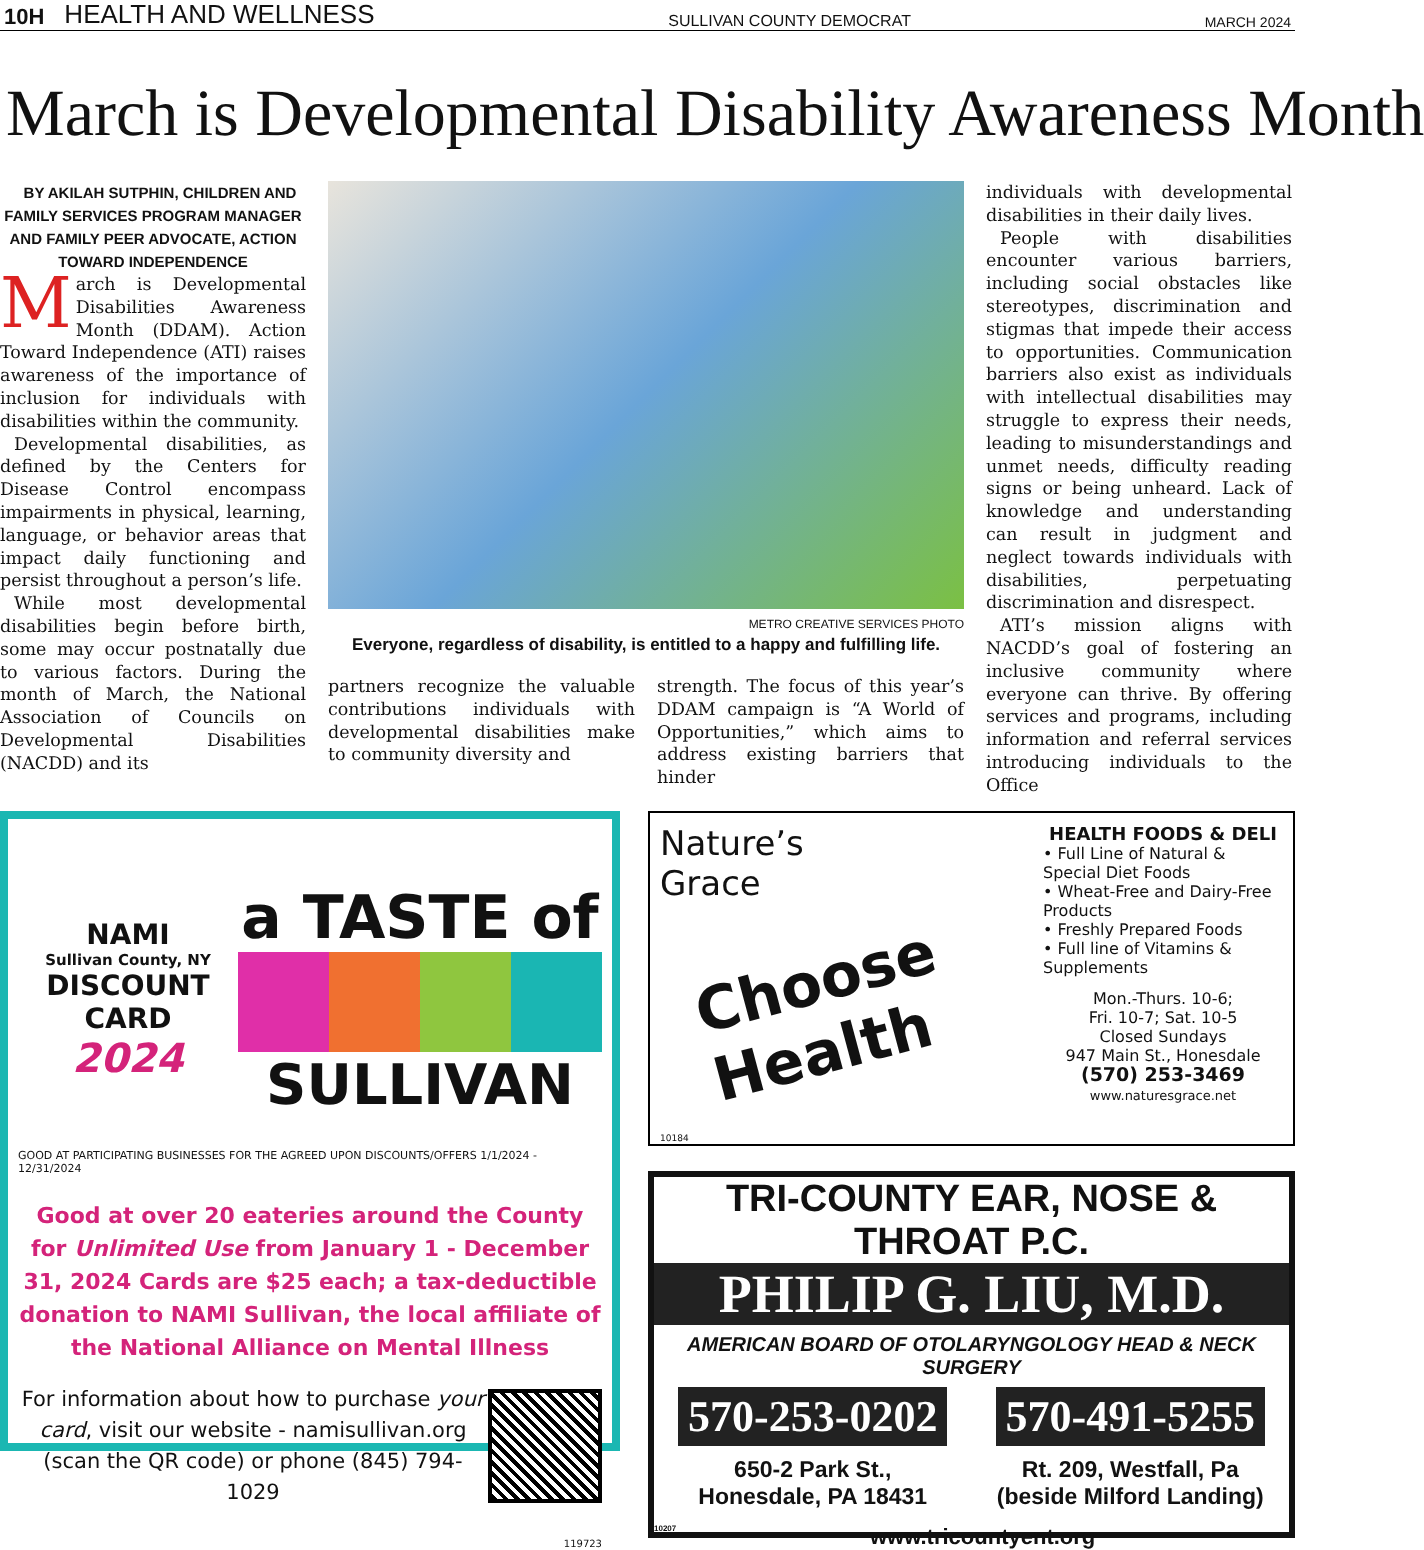10H HEALTH AND WELLNESS SULLIVAN COUNTY DEMOCRAT MARCH 2024
March is Developmental Disability Awareness Month
BY AKILAH SUTPHIN, CHILDREN AND FAMILY SERVICES PROGRAM MANAGER AND FAMILY PEER ADVOCATE, ACTION TOWARD INDEPENDENCE
March is Developmental Disabilities Awareness Month (DDAM). Action Toward Independence (ATI) raises awareness of the importance of inclusion for individuals with disabilities within the community.
Developmental disabilities, as defined by the Centers for Disease Control encompass impairments in physical, learning, language, or behavior areas that impact daily functioning and persist throughout a person’s life.
While most developmental disabilities begin before birth, some may occur postnatally due to various factors. During the month of March, the National Association of Councils on Developmental Disabilities (NACDD) and its
METRO CREATIVE SERVICES PHOTO
Everyone, regardless of disability, is entitled to a happy and fulfilling life.
partners recognize the valuable contributions individuals with developmental disabilities make to community diversity and
strength. The focus of this year’s DDAM campaign is “A World of Opportunities,” which aims to address existing barriers that hinder
individuals with developmental disabilities in their daily lives.
People with disabilities encounter various barriers, including social obstacles like stereotypes, discrimination and stigmas that impede their access to opportunities. Communication barriers also exist as individuals with intellectual disabilities may struggle to express their needs, leading to misunderstandings and unmet needs, difficulty reading signs or being unheard. Lack of knowledge and understanding can result in judgment and neglect towards individuals with disabilities, perpetuating discrimination and disrespect.
ATI’s mission aligns with NACDD’s goal of fostering an inclusive community where everyone can thrive. By offering services and programs, including information and referral services introducing individuals to the Office
NAMI
Sullivan County, NY
DISCOUNT
CARD
2024
a TASTE of
SULLIVAN
GOOD AT PARTICIPATING BUSINESSES FOR THE AGREED UPON DISCOUNTS/OFFERS 1/1/2024 - 12/31/2024
Good at over 20 eateries around the County for Unlimited Use from January 1 - December 31, 2024 Cards are $25 each; a tax-deductible donation to NAMI Sullivan, the local affiliate of the National Alliance on Mental Illness
For information about how to purchase your card, visit our website - namisullivan.org (scan the QR code) or phone (845) 794-1029
119723
Nature’s
Grace
Choose
Health
10184
HEALTH FOODS & DELI
• Full Line of Natural & Special Diet Foods
• Wheat-Free and Dairy-Free Products
• Freshly Prepared Foods
• Full line of Vitamins & Supplements
Mon.-Thurs. 10-6;
Fri. 10-7; Sat. 10-5
Closed Sundays
947 Main St., Honesdale
(570) 253-3469
www.naturesgrace.net
TRI-COUNTY EAR, NOSE & THROAT P.C.
PHILIP G. LIU, M.D.
AMERICAN BOARD OF OTOLARYNGOLOGY HEAD & NECK SURGERY
570-253-0202
650-2 Park St.,
Honesdale, PA 18431
570-491-5255
Rt. 209, Westfall, Pa
(beside Milford Landing)
10207 www.tricountyent.org